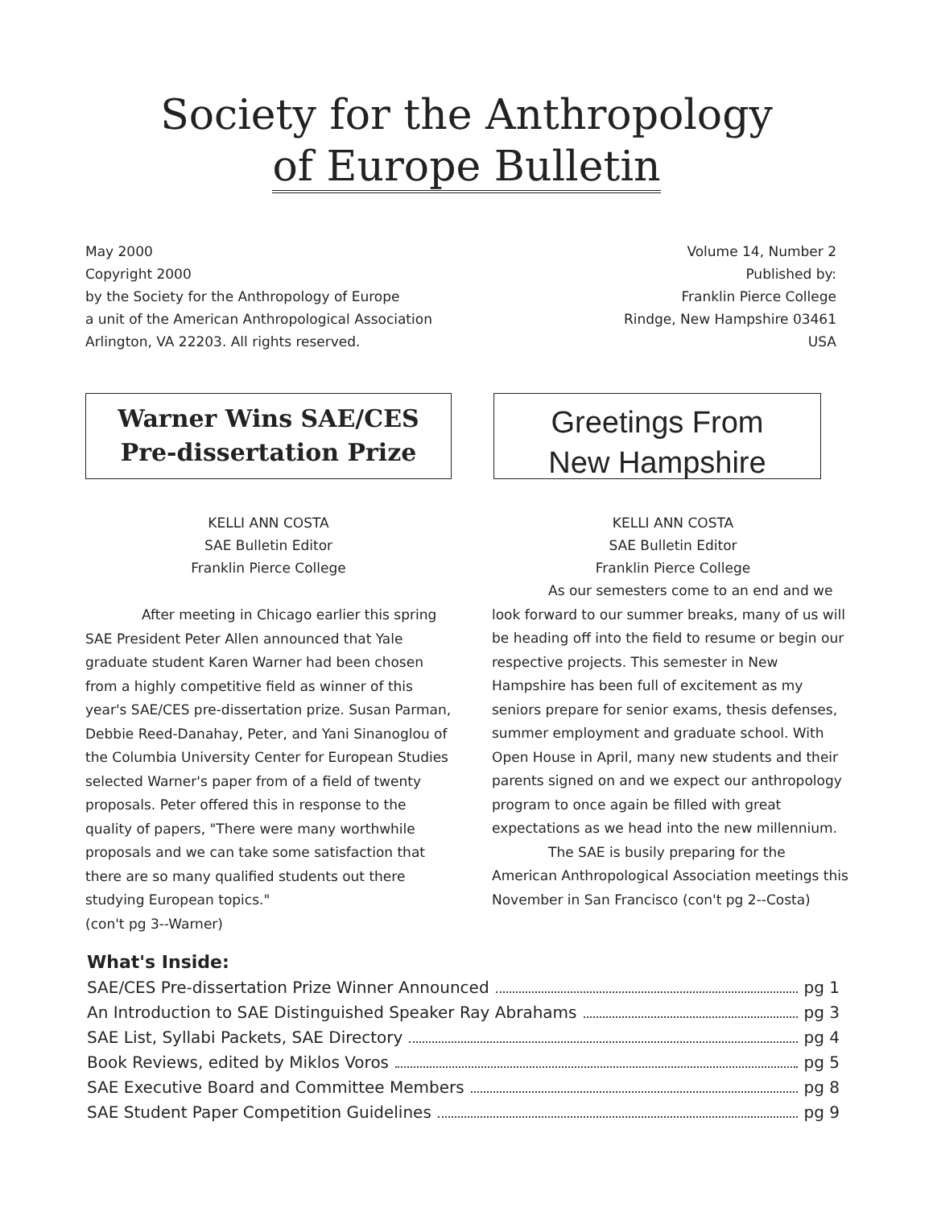Society for the Anthropology
of Europe Bulletin
May 2000
Copyright 2000
by the Society for the Anthropology of Europe
a unit of the American Anthropological Association
Arlington, VA 22203. All rights reserved.
Volume 14, Number 2
Published by:
Franklin Pierce College
Rindge, New Hampshire 03461
USA
Warner Wins SAE/CES
Pre-dissertation Prize
KELLI ANN COSTA
SAE Bulletin Editor
Franklin Pierce College
After meeting in Chicago earlier this spring SAE President Peter Allen announced that Yale graduate student Karen Warner had been chosen from a highly competitive field as winner of this year's SAE/CES pre-dissertation prize. Susan Parman, Debbie Reed-Danahay, Peter, and Yani Sinanoglou of the Columbia University Center for European Studies selected Warner's paper from of a field of twenty proposals. Peter offered this in response to the quality of papers, "There were many worthwhile proposals and we can take some satisfaction that there are so many qualified students out there studying European topics."
(con't pg 3--Warner)
Greetings From
New Hampshire
KELLI ANN COSTA
SAE Bulletin Editor
Franklin Pierce College
As our semesters come to an end and we look forward to our summer breaks, many of us will be heading off into the field to resume or begin our respective projects. This semester in New Hampshire has been full of excitement as my seniors prepare for senior exams, thesis defenses, summer employment and graduate school. With Open House in April, many new students and their parents signed on and we expect our anthropology program to once again be filled with great expectations as we head into the new millennium.
The SAE is busily preparing for the American Anthropological Association meetings this November in San Francisco (con't pg 2--Costa)
What's Inside:
SAE/CES Pre-dissertation Prize Winner Announced pg 1
An Introduction to SAE Distinguished Speaker Ray Abrahams pg 3
SAE List, Syllabi Packets, SAE Directory pg 4
Book Reviews, edited by Miklos Voros pg 5
SAE Executive Board and Committee Members pg 8
SAE Student Paper Competition Guidelines pg 9